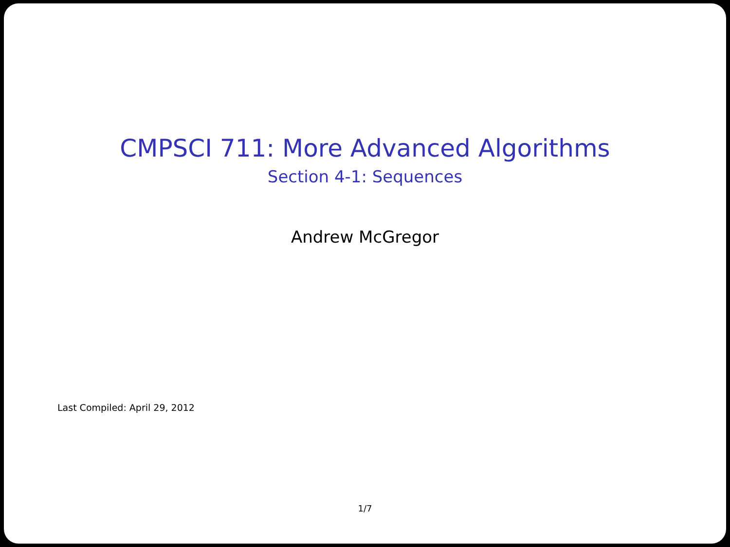CMPSCI 711: More Advanced Algorithms
Section 4-1: Sequences
Andrew McGregor
Last Compiled: April 29, 2012
1/7